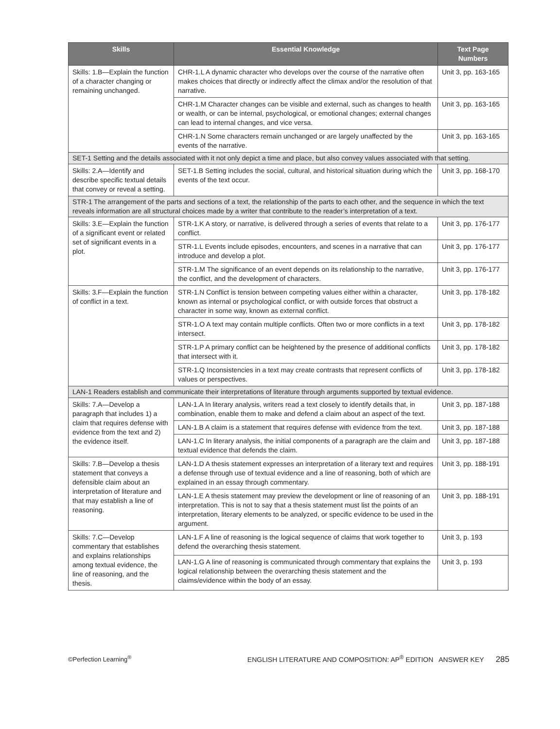| Skills | Essential Knowledge | Text Page Numbers |
| --- | --- | --- |
| Skills: 1.B—Explain the function of a character changing or remaining unchanged. | CHR-1.L A dynamic character who develops over the course of the narrative often makes choices that directly or indirectly affect the climax and/or the resolution of that narrative. | Unit 3, pp. 163-165 |
| | CHR-1.M Character changes can be visible and external, such as changes to health or wealth, or can be internal, psychological, or emotional changes; external changes can lead to internal changes, and vice versa. | Unit 3, pp. 163-165 |
| | CHR-1.N Some characters remain unchanged or are largely unaffected by the events of the narrative. | Unit 3, pp. 163-165 |
| SET-1 Setting and the details associated with it not only depict a time and place, but also convey values associated with that setting. | | |
| Skills: 2.A—Identify and describe specific textual details that convey or reveal a setting. | SET-1.B Setting includes the social, cultural, and historical situation during which the events of the text occur. | Unit 3, pp. 168-170 |
| STR-1 The arrangement of the parts and sections of a text, the relationship of the parts to each other, and the sequence in which the text reveals information are all structural choices made by a writer that contribute to the reader’s interpretation of a text. | | |
| Skills: 3.E—Explain the function of a significant event or related set of significant events in a plot. | STR-1.K A story, or narrative, is delivered through a series of events that relate to a conflict. | Unit 3, pp. 176-177 |
| | STR-1.L Events include episodes, encounters, and scenes in a narrative that can introduce and develop a plot. | Unit 3, pp. 176-177 |
| | STR-1.M The significance of an event depends on its relationship to the narrative, the conflict, and the development of characters. | Unit 3, pp. 176-177 |
| Skills: 3.F—Explain the function of conflict in a text. | STR-1.N Conflict is tension between competing values either within a character, known as internal or psychological conflict, or with outside forces that obstruct a character in some way, known as external conflict. | Unit 3, pp. 178-182 |
| | STR-1.O A text may contain multiple conflicts. Often two or more conflicts in a text intersect. | Unit 3, pp. 178-182 |
| | STR-1.P A primary conflict can be heightened by the presence of additional conflicts that intersect with it. | Unit 3, pp. 178-182 |
| | STR-1.Q Inconsistencies in a text may create contrasts that represent conflicts of values or perspectives. | Unit 3, pp. 178-182 |
| LAN-1 Readers establish and communicate their interpretations of literature through arguments supported by textual evidence. | | |
| Skills: 7.A—Develop a paragraph that includes 1) a claim that requires defense with evidence from the text and 2) the evidence itself. | LAN-1.A In literary analysis, writers read a text closely to identify details that, in combination, enable them to make and defend a claim about an aspect of the text. | Unit 3, pp. 187-188 |
| | LAN-1.B A claim is a statement that requires defense with evidence from the text. | Unit 3, pp. 187-188 |
| | LAN-1.C In literary analysis, the initial components of a paragraph are the claim and textual evidence that defends the claim. | Unit 3, pp. 187-188 |
| Skills: 7.B—Develop a thesis statement that conveys a defensible claim about an interpretation of literature and that may establish a line of reasoning. | LAN-1.D A thesis statement expresses an interpretation of a literary text and requires a defense through use of textual evidence and a line of reasoning, both of which are explained in an essay through commentary. | Unit 3, pp. 188-191 |
| | LAN-1.E A thesis statement may preview the development or line of reasoning of an interpretation. This is not to say that a thesis statement must list the points of an interpretation, literary elements to be analyzed, or specific evidence to be used in the argument. | Unit 3, pp. 188-191 |
| Skills: 7.C—Develop commentary that establishes and explains relationships among textual evidence, the line of reasoning, and the thesis. | LAN-1.F A line of reasoning is the logical sequence of claims that work together to defend the overarching thesis statement. | Unit 3, p. 193 |
| | LAN-1.G A line of reasoning is communicated through commentary that explains the logical relationship between the overarching thesis statement and the claims/evidence within the body of an essay. | Unit 3, p. 193 |
©Perfection Learning<sup>®</sup> ENGLISH LITERATURE AND COMPOSITION: AP<sup>®</sup> EDITION ANSWER KEY 285